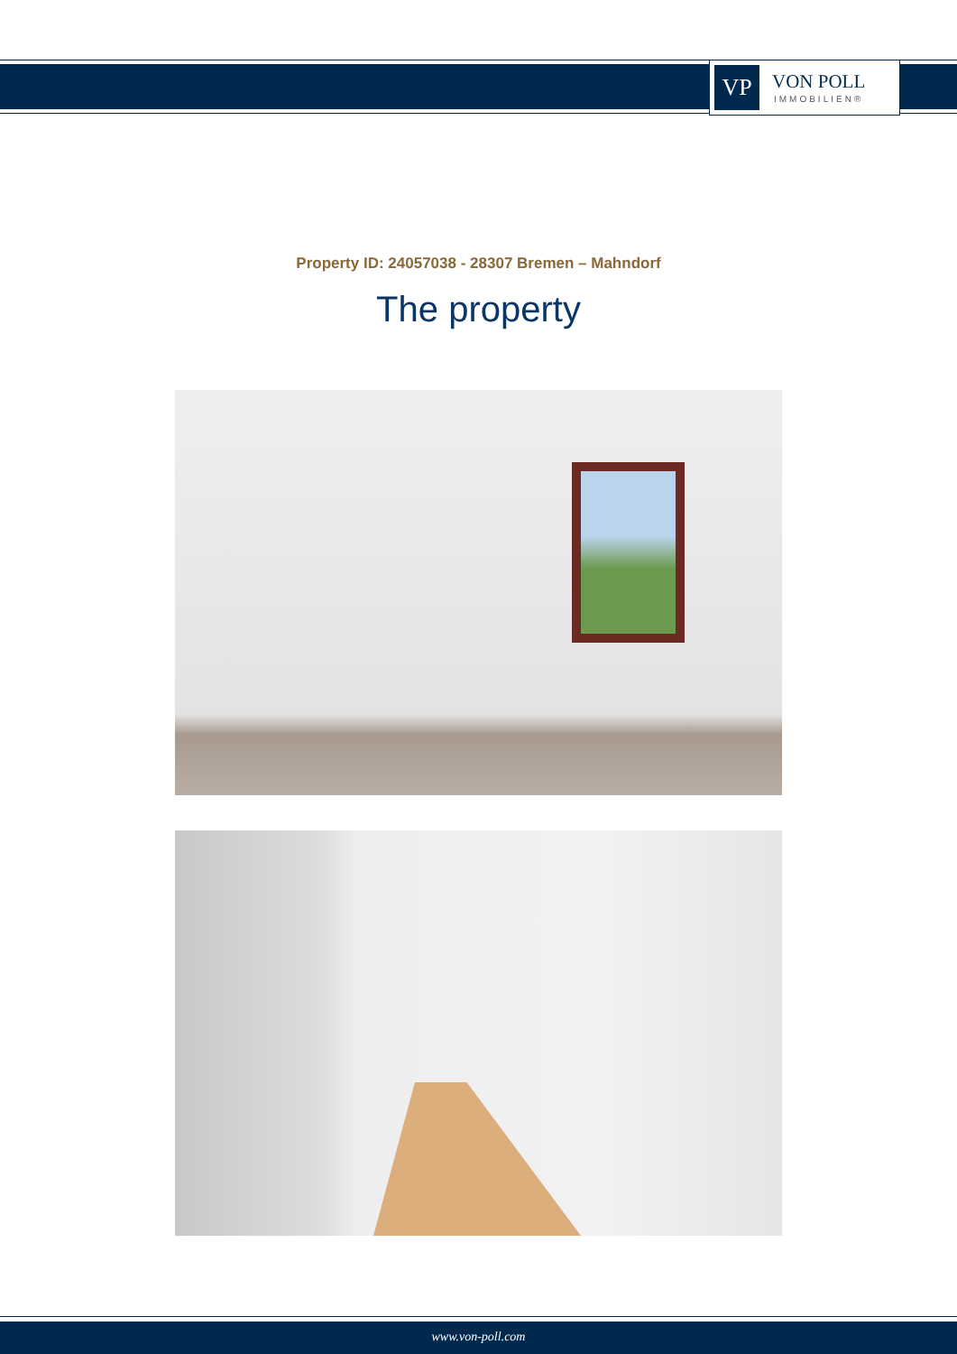VP
VON POLL
IMMOBILIEN®
Property ID: 24057038 - 28307 Bremen – Mahndorf
The property
www.von-poll.com